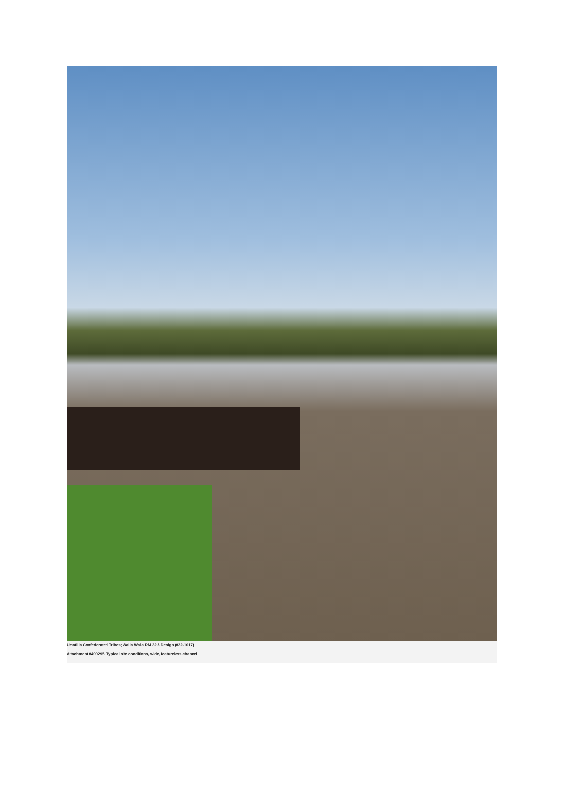Umatilla Confederated Tribes; Walla Walla RM 32.5 Design (#22-1017)
Attachment #499295, Typical site conditions, wide, featureless channel